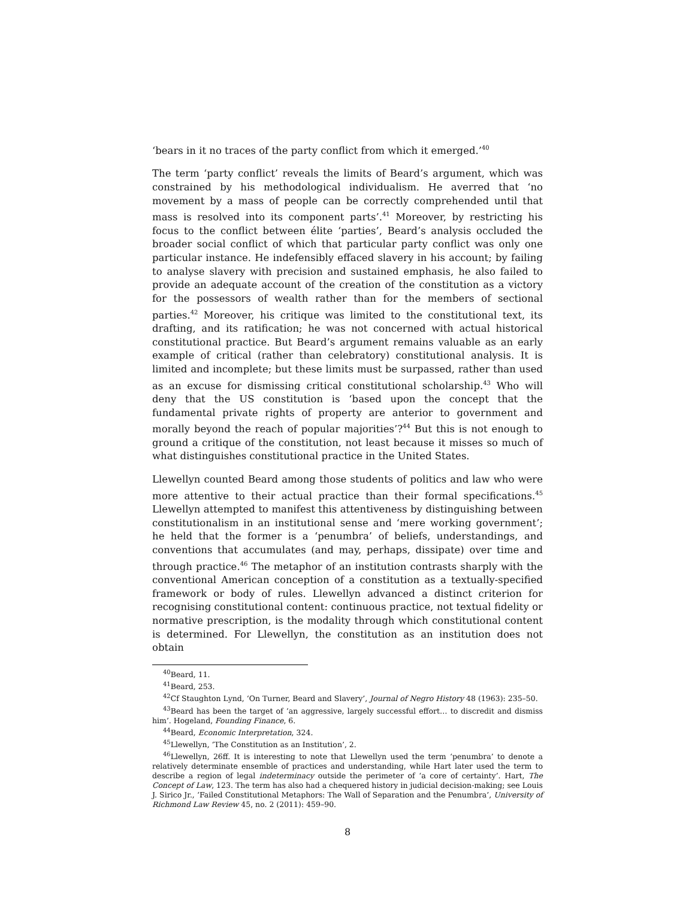‘bears in it no traces of the party conflict from which it emerged.’<sup>40</sup>
The term ‘party conflict’ reveals the limits of Beard’s argument, which was constrained by his methodological individualism. He averred that ‘no movement by a mass of people can be correctly comprehended until that mass is resolved into its component parts’.<sup>41</sup> Moreover, by restricting his focus to the conflict between élite ‘parties’, Beard’s analysis occluded the broader social conflict of which that particular party conflict was only one particular instance. He indefensibly effaced slavery in his account; by failing to analyse slavery with precision and sustained emphasis, he also failed to provide an adequate account of the creation of the constitution as a victory for the possessors of wealth rather than for the members of sectional parties.<sup>42</sup> Moreover, his critique was limited to the constitutional text, its drafting, and its ratification; he was not concerned with actual historical constitutional practice. But Beard’s argument remains valuable as an early example of critical (rather than celebratory) constitutional analysis. It is limited and incomplete; but these limits must be surpassed, rather than used as an excuse for dismissing critical constitutional scholarship.<sup>43</sup> Who will deny that the US constitution is ‘based upon the concept that the fundamental private rights of property are anterior to government and morally beyond the reach of popular majorities’?<sup>44</sup> But this is not enough to ground a critique of the constitution, not least because it misses so much of what distinguishes constitutional practice in the United States.
Llewellyn counted Beard among those students of politics and law who were more attentive to their actual practice than their formal specifications.<sup>45</sup> Llewellyn attempted to manifest this attentiveness by distinguishing between constitutionalism in an institutional sense and ‘mere working government’; he held that the former is a ‘penumbra’ of beliefs, understandings, and conventions that accumulates (and may, perhaps, dissipate) over time and through practice.<sup>46</sup> The metaphor of an institution contrasts sharply with the conventional American conception of a constitution as a textually-specified framework or body of rules. Llewellyn advanced a distinct criterion for recognising constitutional content: continuous practice, not textual fidelity or normative prescription, is the modality through which constitutional content is determined. For Llewellyn, the constitution as an institution does not obtain
<sup>40</sup> Beard, 11.
<sup>41</sup> Beard, 253.
<sup>42</sup> Cf Staughton Lynd, ‘On Turner, Beard and Slavery’, Journal of Negro History 48 (1963): 235–50.
<sup>43</sup> Beard has been the target of ‘an aggressive, largely successful effort… to discredit and dismiss him’. Hogeland, Founding Finance, 6.
<sup>44</sup> Beard, Economic Interpretation, 324.
<sup>45</sup> Llewellyn, ‘The Constitution as an Institution’, 2.
<sup>46</sup> Llewellyn, 26ff. It is interesting to note that Llewellyn used the term ‘penumbra’ to denote a relatively determinate ensemble of practices and understanding, while Hart later used the term to describe a region of legal indeterminacy outside the perimeter of ‘a core of certainty’. Hart, The Concept of Law, 123. The term has also had a chequered history in judicial decision-making; see Louis J. Sirico Jr., ‘Failed Constitutional Metaphors: The Wall of Separation and the Penumbra’, University of Richmond Law Review 45, no. 2 (2011): 459–90.
8